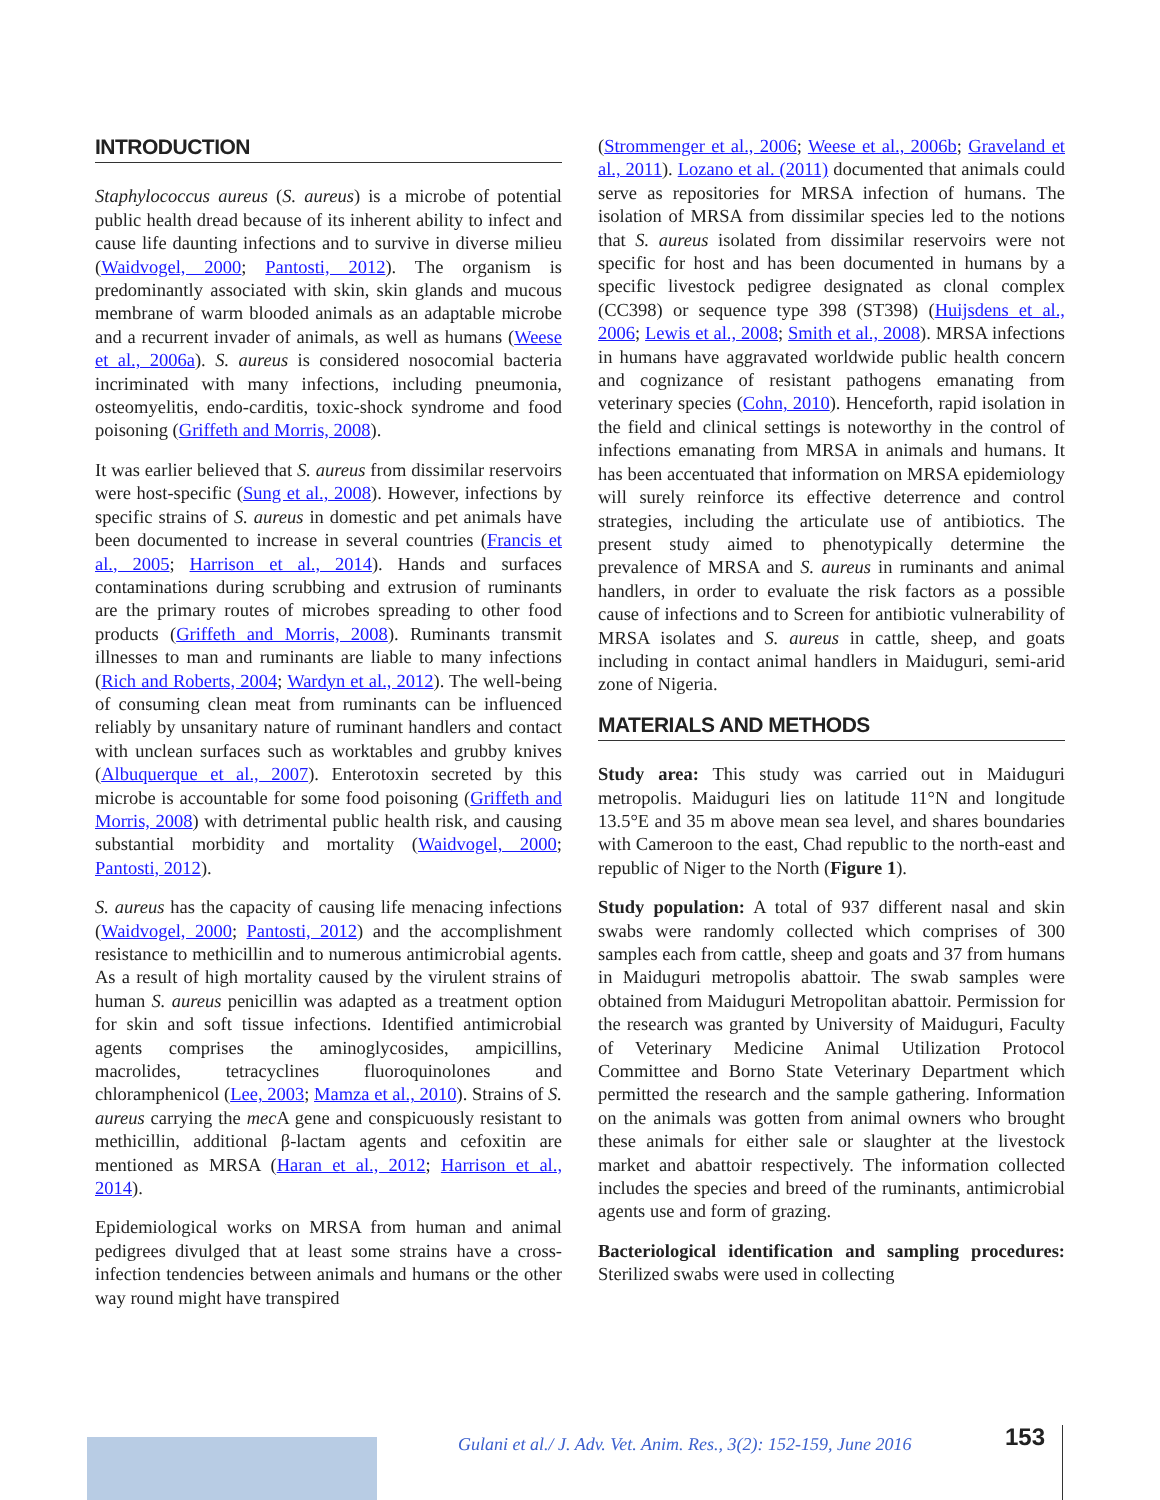INTRODUCTION
Staphylococcus aureus (S. aureus) is a microbe of potential public health dread because of its inherent ability to infect and cause life daunting infections and to survive in diverse milieu (Waidvogel, 2000; Pantosti, 2012). The organism is predominantly associated with skin, skin glands and mucous membrane of warm blooded animals as an adaptable microbe and a recurrent invader of animals, as well as humans (Weese et al., 2006a). S. aureus is considered nosocomial bacteria incriminated with many infections, including pneumonia, osteomyelitis, endo-carditis, toxic-shock syndrome and food poisoning (Griffeth and Morris, 2008).
It was earlier believed that S. aureus from dissimilar reservoirs were host-specific (Sung et al., 2008). However, infections by specific strains of S. aureus in domestic and pet animals have been documented to increase in several countries (Francis et al., 2005; Harrison et al., 2014). Hands and surfaces contaminations during scrubbing and extrusion of ruminants are the primary routes of microbes spreading to other food products (Griffeth and Morris, 2008). Ruminants transmit illnesses to man and ruminants are liable to many infections (Rich and Roberts, 2004; Wardyn et al., 2012). The well-being of consuming clean meat from ruminants can be influenced reliably by unsanitary nature of ruminant handlers and contact with unclean surfaces such as worktables and grubby knives (Albuquerque et al., 2007). Enterotoxin secreted by this microbe is accountable for some food poisoning (Griffeth and Morris, 2008) with detrimental public health risk, and causing substantial morbidity and mortality (Waidvogel, 2000; Pantosti, 2012).
S. aureus has the capacity of causing life menacing infections (Waidvogel, 2000; Pantosti, 2012) and the accomplishment resistance to methicillin and to numerous antimicrobial agents. As a result of high mortality caused by the virulent strains of human S. aureus penicillin was adapted as a treatment option for skin and soft tissue infections. Identified antimicrobial agents comprises the aminoglycosides, ampicillins, macrolides, tetracyclines fluoroquinolones and chloramphenicol (Lee, 2003; Mamza et al., 2010). Strains of S. aureus carrying the mec A gene and conspicuously resistant to methicillin, additional β-lactam agents and cefoxitin are mentioned as MRSA (Haran et al., 2012; Harrison et al., 2014).
Epidemiological works on MRSA from human and animal pedigrees divulged that at least some strains have a cross-infection tendencies between animals and humans or the other way round might have transpired
(Strommenger et al., 2006; Weese et al., 2006b; Graveland et al., 2011). Lozano et al. (2011) documented that animals could serve as repositories for MRSA infection of humans. The isolation of MRSA from dissimilar species led to the notions that S. aureus isolated from dissimilar reservoirs were not specific for host and has been documented in humans by a specific livestock pedigree designated as clonal complex (CC398) or sequence type 398 (ST398) (Huijsdens et al., 2006; Lewis et al., 2008; Smith et al., 2008). MRSA infections in humans have aggravated worldwide public health concern and cognizance of resistant pathogens emanating from veterinary species (Cohn, 2010). Henceforth, rapid isolation in the field and clinical settings is noteworthy in the control of infections emanating from MRSA in animals and humans. It has been accentuated that information on MRSA epidemiology will surely reinforce its effective deterrence and control strategies, including the articulate use of antibiotics. The present study aimed to phenotypically determine the prevalence of MRSA and S. aureus in ruminants and animal handlers, in order to evaluate the risk factors as a possible cause of infections and to Screen for antibiotic vulnerability of MRSA isolates and S. aureus in cattle, sheep, and goats including in contact animal handlers in Maiduguri, semi-arid zone of Nigeria.
MATERIALS AND METHODS
Study area: This study was carried out in Maiduguri metropolis. Maiduguri lies on latitude 11°N and longitude 13.5°E and 35 m above mean sea level, and shares boundaries with Cameroon to the east, Chad republic to the north-east and republic of Niger to the North (Figure 1).
Study population: A total of 937 different nasal and skin swabs were randomly collected which comprises of 300 samples each from cattle, sheep and goats and 37 from humans in Maiduguri metropolis abattoir. The swab samples were obtained from Maiduguri Metropolitan abattoir. Permission for the research was granted by University of Maiduguri, Faculty of Veterinary Medicine Animal Utilization Protocol Committee and Borno State Veterinary Department which permitted the research and the sample gathering. Information on the animals was gotten from animal owners who brought these animals for either sale or slaughter at the livestock market and abattoir respectively. The information collected includes the species and breed of the ruminants, antimicrobial agents use and form of grazing.
Bacteriological identification and sampling procedures: Sterilized swabs were used in collecting
Gulani et al./ J. Adv. Vet. Anim. Res., 3(2): 152-159, June 2016
153